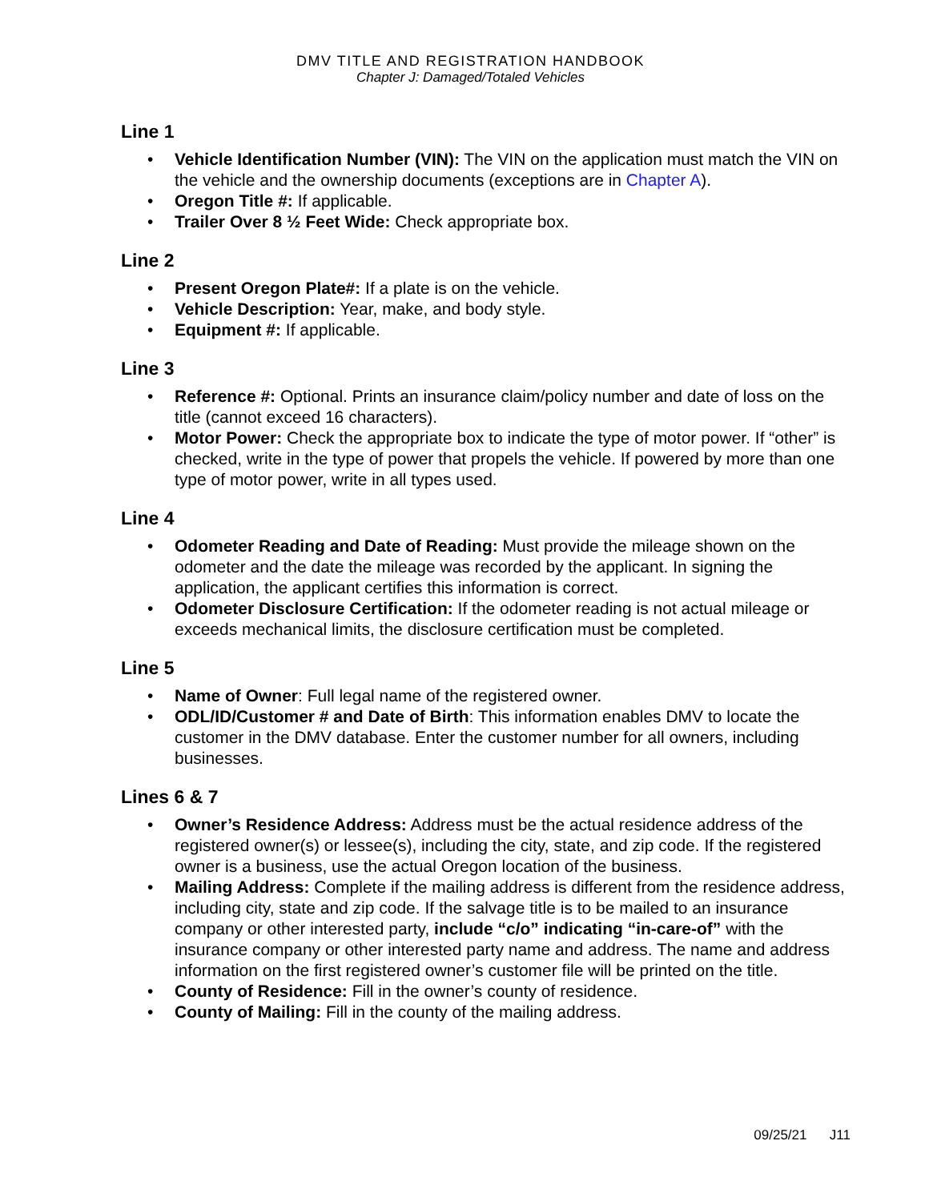DMV TITLE AND REGISTRATION HANDBOOK
Chapter J: Damaged/Totaled Vehicles
Line 1
• Vehicle Identification Number (VIN): The VIN on the application must match the VIN on the vehicle and the ownership documents (exceptions are in Chapter A).
• Oregon Title #: If applicable.
• Trailer Over 8 ½ Feet Wide: Check appropriate box.
Line 2
• Present Oregon Plate#: If a plate is on the vehicle.
• Vehicle Description: Year, make, and body style.
• Equipment #: If applicable.
Line 3
• Reference #: Optional. Prints an insurance claim/policy number and date of loss on the title (cannot exceed 16 characters).
• Motor Power: Check the appropriate box to indicate the type of motor power. If “other” is checked, write in the type of power that propels the vehicle. If powered by more than one type of motor power, write in all types used.
Line 4
• Odometer Reading and Date of Reading: Must provide the mileage shown on the odometer and the date the mileage was recorded by the applicant. In signing the application, the applicant certifies this information is correct.
• Odometer Disclosure Certification: If the odometer reading is not actual mileage or exceeds mechanical limits, the disclosure certification must be completed.
Line 5
• Name of Owner: Full legal name of the registered owner.
• ODL/ID/Customer # and Date of Birth: This information enables DMV to locate the customer in the DMV database. Enter the customer number for all owners, including businesses.
Lines 6 & 7
• Owner’s Residence Address: Address must be the actual residence address of the registered owner(s) or lessee(s), including the city, state, and zip code. If the registered owner is a business, use the actual Oregon location of the business.
• Mailing Address: Complete if the mailing address is different from the residence address, including city, state and zip code. If the salvage title is to be mailed to an insurance company or other interested party, include “c/o” indicating “in-care-of” with the insurance company or other interested party name and address. The name and address information on the first registered owner’s customer file will be printed on the title.
• County of Residence: Fill in the owner’s county of residence.
• County of Mailing: Fill in the county of the mailing address.
09/25/21 J11